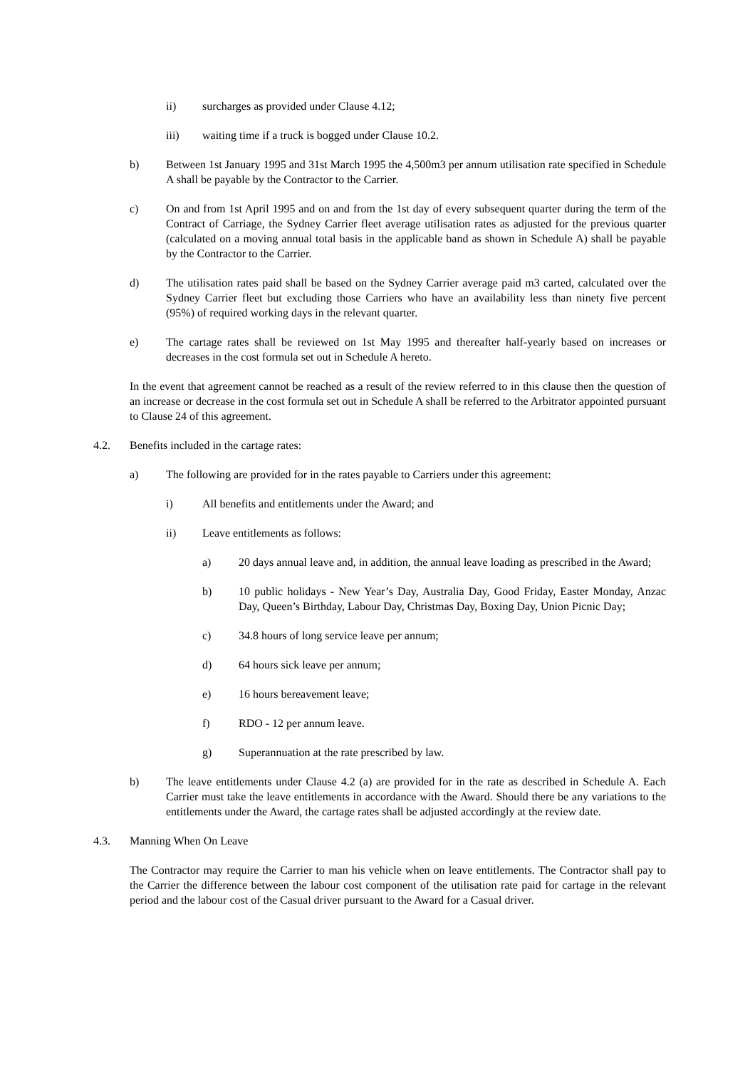ii) surcharges as provided under Clause 4.12;
iii) waiting time if a truck is bogged under Clause 10.2.
b) Between 1st January 1995 and 31st March 1995 the 4,500m3 per annum utilisation rate specified in Schedule A shall be payable by the Contractor to the Carrier.
c) On and from 1st April 1995 and on and from the 1st day of every subsequent quarter during the term of the Contract of Carriage, the Sydney Carrier fleet average utilisation rates as adjusted for the previous quarter (calculated on a moving annual total basis in the applicable band as shown in Schedule A) shall be payable by the Contractor to the Carrier.
d) The utilisation rates paid shall be based on the Sydney Carrier average paid m3 carted, calculated over the Sydney Carrier fleet but excluding those Carriers who have an availability less than ninety five percent (95%) of required working days in the relevant quarter.
e) The cartage rates shall be reviewed on 1st May 1995 and thereafter half-yearly based on increases or decreases in the cost formula set out in Schedule A hereto.
In the event that agreement cannot be reached as a result of the review referred to in this clause then the question of an increase or decrease in the cost formula set out in Schedule A shall be referred to the Arbitrator appointed pursuant to Clause 24 of this agreement.
4.2. Benefits included in the cartage rates:
a) The following are provided for in the rates payable to Carriers under this agreement:
i) All benefits and entitlements under the Award; and
ii) Leave entitlements as follows:
a) 20 days annual leave and, in addition, the annual leave loading as prescribed in the Award;
b) 10 public holidays - New Year’s Day, Australia Day, Good Friday, Easter Monday, Anzac Day, Queen’s Birthday, Labour Day, Christmas Day, Boxing Day, Union Picnic Day;
c) 34.8 hours of long service leave per annum;
d) 64 hours sick leave per annum;
e) 16 hours bereavement leave;
f) RDO - 12 per annum leave.
g) Superannuation at the rate prescribed by law.
b) The leave entitlements under Clause 4.2 (a) are provided for in the rate as described in Schedule A. Each Carrier must take the leave entitlements in accordance with the Award. Should there be any variations to the entitlements under the Award, the cartage rates shall be adjusted accordingly at the review date.
4.3. Manning When On Leave
The Contractor may require the Carrier to man his vehicle when on leave entitlements. The Contractor shall pay to the Carrier the difference between the labour cost component of the utilisation rate paid for cartage in the relevant period and the labour cost of the Casual driver pursuant to the Award for a Casual driver.